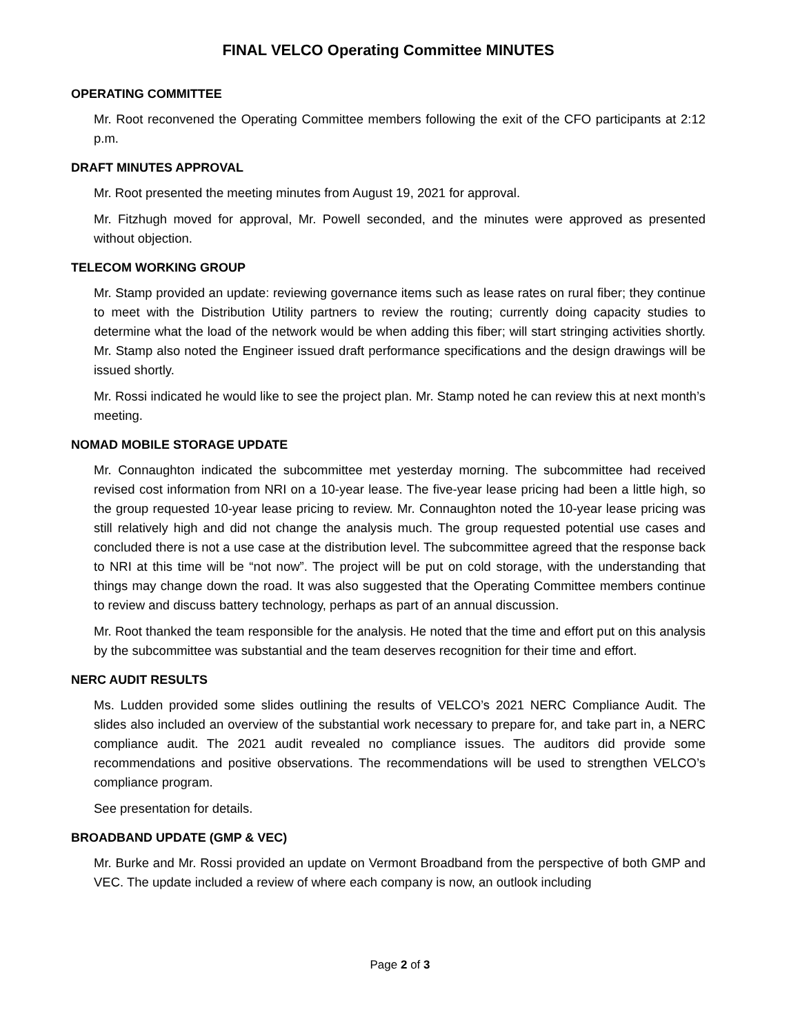FINAL VELCO Operating Committee MINUTES
OPERATING COMMITTEE
Mr. Root reconvened the Operating Committee members following the exit of the CFO participants at 2:12 p.m.
DRAFT MINUTES APPROVAL
Mr. Root presented the meeting minutes from August 19, 2021 for approval.
Mr. Fitzhugh moved for approval, Mr. Powell seconded, and the minutes were approved as presented without objection.
TELECOM WORKING GROUP
Mr. Stamp provided an update: reviewing governance items such as lease rates on rural fiber; they continue to meet with the Distribution Utility partners to review the routing; currently doing capacity studies to determine what the load of the network would be when adding this fiber; will start stringing activities shortly. Mr. Stamp also noted the Engineer issued draft performance specifications and the design drawings will be issued shortly.
Mr. Rossi indicated he would like to see the project plan. Mr. Stamp noted he can review this at next month’s meeting.
NOMAD MOBILE STORAGE UPDATE
Mr. Connaughton indicated the subcommittee met yesterday morning. The subcommittee had received revised cost information from NRI on a 10-year lease. The five-year lease pricing had been a little high, so the group requested 10-year lease pricing to review. Mr. Connaughton noted the 10-year lease pricing was still relatively high and did not change the analysis much. The group requested potential use cases and concluded there is not a use case at the distribution level. The subcommittee agreed that the response back to NRI at this time will be “not now”. The project will be put on cold storage, with the understanding that things may change down the road. It was also suggested that the Operating Committee members continue to review and discuss battery technology, perhaps as part of an annual discussion.
Mr. Root thanked the team responsible for the analysis. He noted that the time and effort put on this analysis by the subcommittee was substantial and the team deserves recognition for their time and effort.
NERC AUDIT RESULTS
Ms. Ludden provided some slides outlining the results of VELCO’s 2021 NERC Compliance Audit. The slides also included an overview of the substantial work necessary to prepare for, and take part in, a NERC compliance audit. The 2021 audit revealed no compliance issues. The auditors did provide some recommendations and positive observations. The recommendations will be used to strengthen VELCO’s compliance program.
See presentation for details.
BROADBAND UPDATE (GMP & VEC)
Mr. Burke and Mr. Rossi provided an update on Vermont Broadband from the perspective of both GMP and VEC. The update included a review of where each company is now, an outlook including
Page 2 of 3